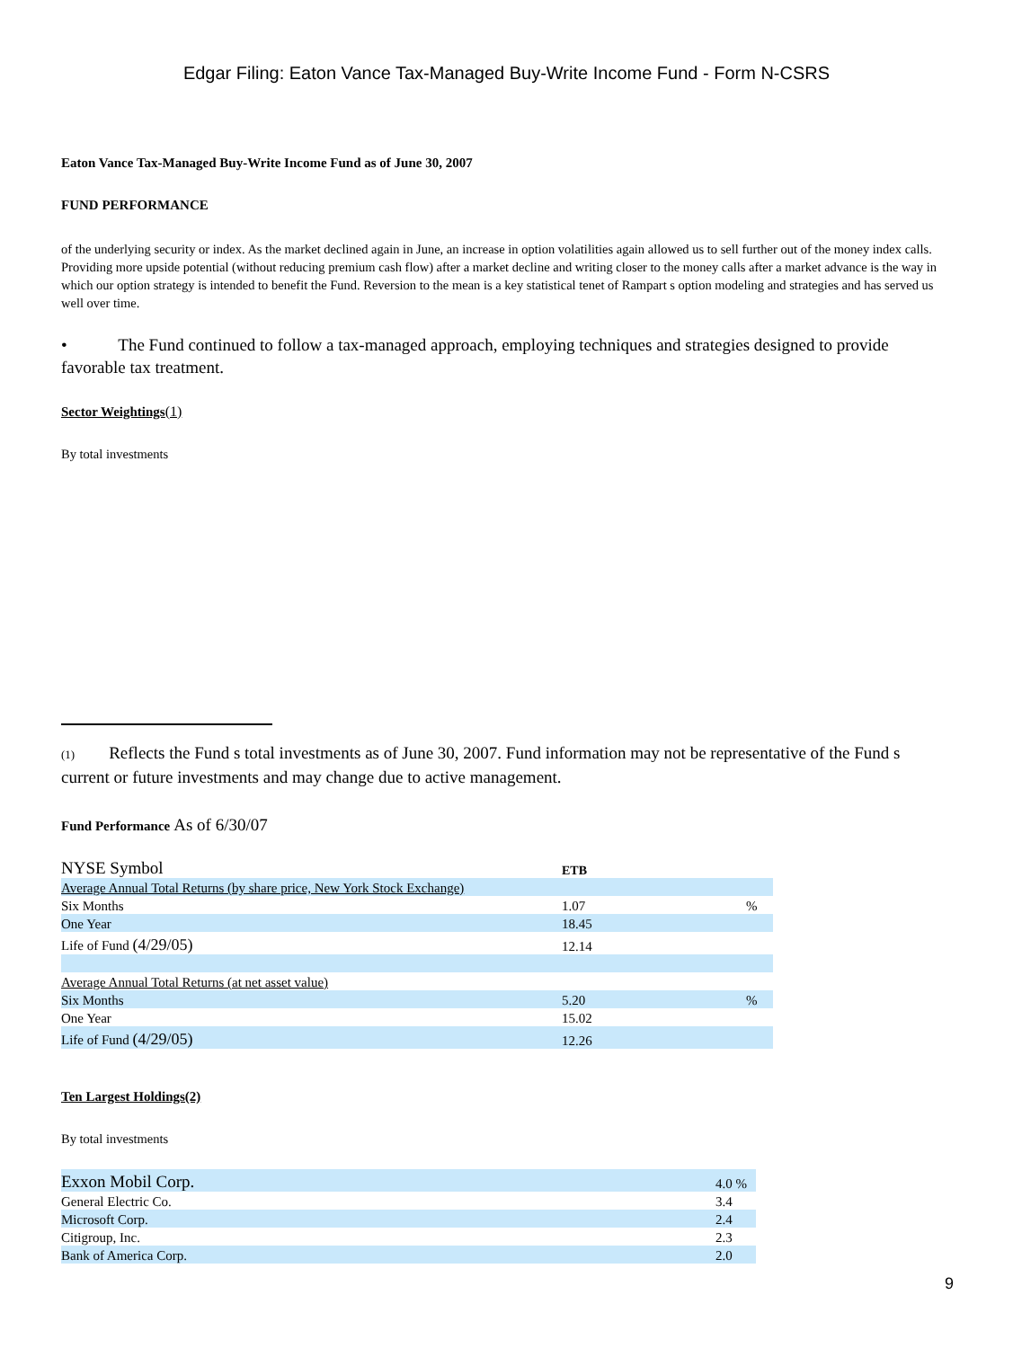Edgar Filing: Eaton Vance Tax-Managed Buy-Write Income Fund - Form N-CSRS
Eaton Vance Tax-Managed Buy-Write Income Fund as of June 30, 2007
FUND PERFORMANCE
of the underlying security or index. As the market declined again in June, an increase in option volatilities again allowed us to sell further out of the money index calls. Providing more upside potential (without reducing premium cash flow) after a market decline and writing closer to the money calls after a market advance is the way in which our option strategy is intended to benefit the Fund. Reversion to the mean is a key statistical tenet of Rampart s option modeling and strategies and has served us well over time.
• The Fund continued to follow a tax-managed approach, employing techniques and strategies designed to provide favorable tax treatment.
Sector Weightings(1)
By total investments
(1) Reflects the Fund s total investments as of June 30, 2007. Fund information may not be representative of the Fund s current or future investments and may change due to active management.
Fund Performance As of 6/30/07
| NYSE Symbol | ETB | |
| Average Annual Total Returns (by share price, New York Stock Exchange) | | |
| Six Months | 1.07 | % |
| One Year | 18.45 | |
| Life of Fund (4/29/05) | 12.14 | |
| Average Annual Total Returns (at net asset value) | | |
| Six Months | 5.20 | % |
| One Year | 15.02 | |
| Life of Fund (4/29/05) | 12.26 | |
Ten Largest Holdings(2)
By total investments
| Exxon Mobil Corp. | 4.0 % |
| General Electric Co. | 3.4 |
| Microsoft Corp. | 2.4 |
| Citigroup, Inc. | 2.3 |
| Bank of America Corp. | 2.0 |
9